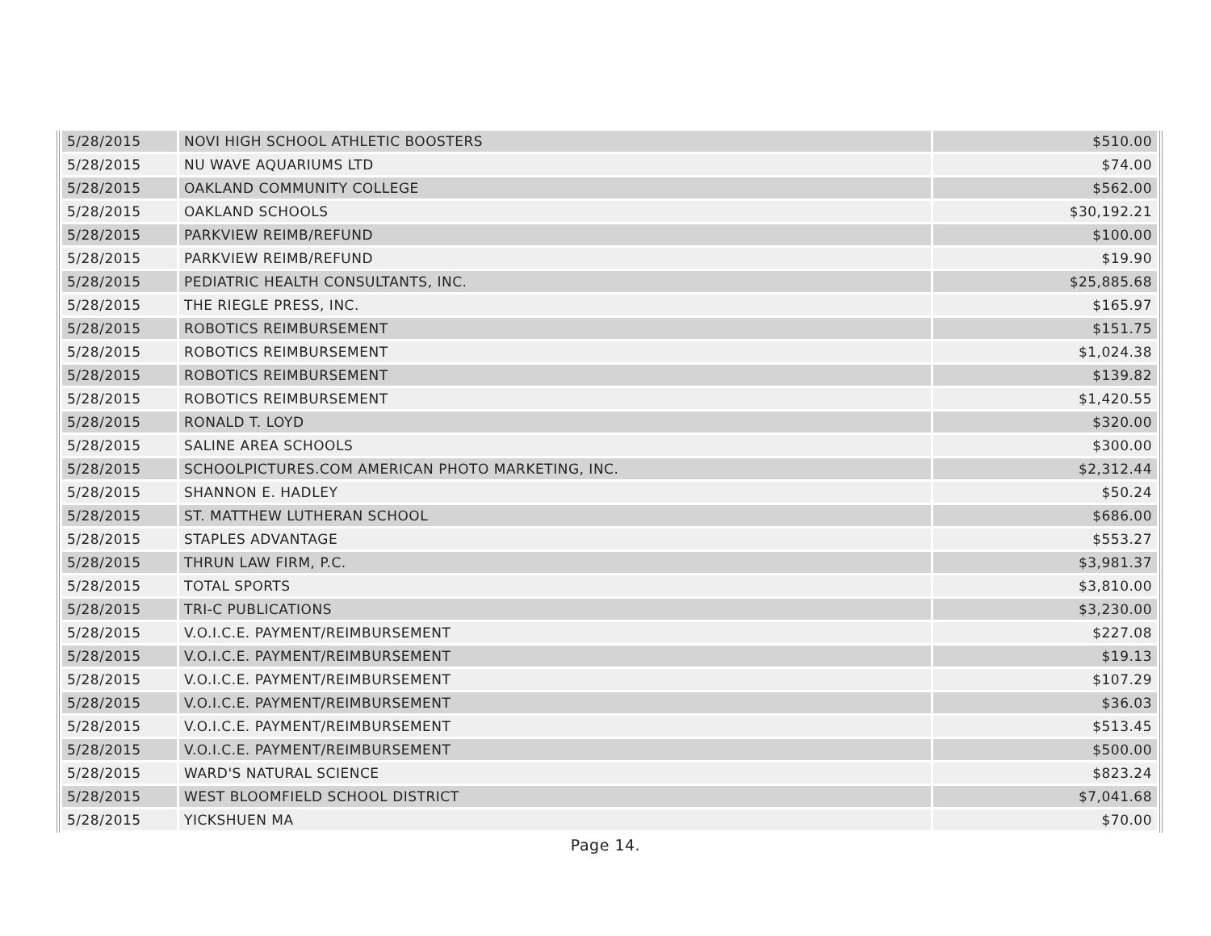| 5/28/2015 | NOVI HIGH SCHOOL ATHLETIC BOOSTERS | $510.00 |
| 5/28/2015 | NU WAVE AQUARIUMS LTD | $74.00 |
| 5/28/2015 | OAKLAND COMMUNITY COLLEGE | $562.00 |
| 5/28/2015 | OAKLAND SCHOOLS | $30,192.21 |
| 5/28/2015 | PARKVIEW REIMB/REFUND | $100.00 |
| 5/28/2015 | PARKVIEW REIMB/REFUND | $19.90 |
| 5/28/2015 | PEDIATRIC HEALTH CONSULTANTS, INC. | $25,885.68 |
| 5/28/2015 | THE RIEGLE PRESS, INC. | $165.97 |
| 5/28/2015 | ROBOTICS REIMBURSEMENT | $151.75 |
| 5/28/2015 | ROBOTICS REIMBURSEMENT | $1,024.38 |
| 5/28/2015 | ROBOTICS REIMBURSEMENT | $139.82 |
| 5/28/2015 | ROBOTICS REIMBURSEMENT | $1,420.55 |
| 5/28/2015 | RONALD T. LOYD | $320.00 |
| 5/28/2015 | SALINE AREA SCHOOLS | $300.00 |
| 5/28/2015 | SCHOOLPICTURES.COM AMERICAN PHOTO MARKETING, INC. | $2,312.44 |
| 5/28/2015 | SHANNON E. HADLEY | $50.24 |
| 5/28/2015 | ST. MATTHEW LUTHERAN SCHOOL | $686.00 |
| 5/28/2015 | STAPLES ADVANTAGE | $553.27 |
| 5/28/2015 | THRUN LAW FIRM, P.C. | $3,981.37 |
| 5/28/2015 | TOTAL SPORTS | $3,810.00 |
| 5/28/2015 | TRI-C PUBLICATIONS | $3,230.00 |
| 5/28/2015 | V.O.I.C.E. PAYMENT/REIMBURSEMENT | $227.08 |
| 5/28/2015 | V.O.I.C.E. PAYMENT/REIMBURSEMENT | $19.13 |
| 5/28/2015 | V.O.I.C.E. PAYMENT/REIMBURSEMENT | $107.29 |
| 5/28/2015 | V.O.I.C.E. PAYMENT/REIMBURSEMENT | $36.03 |
| 5/28/2015 | V.O.I.C.E. PAYMENT/REIMBURSEMENT | $513.45 |
| 5/28/2015 | V.O.I.C.E. PAYMENT/REIMBURSEMENT | $500.00 |
| 5/28/2015 | WARD'S NATURAL SCIENCE | $823.24 |
| 5/28/2015 | WEST BLOOMFIELD SCHOOL DISTRICT | $7,041.68 |
| 5/28/2015 | YICKSHUEN MA | $70.00 |
Page 14.